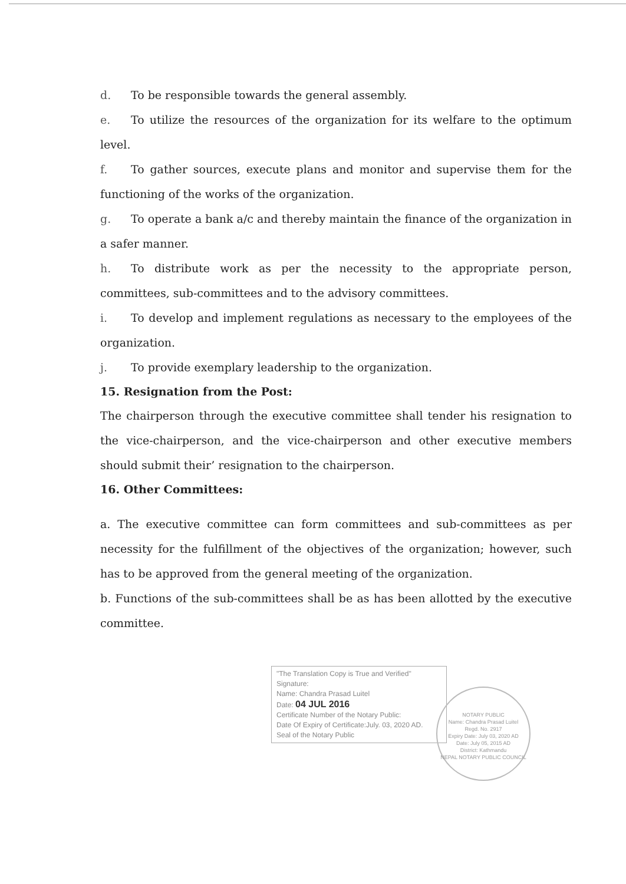d. To be responsible towards the general assembly.
e. To utilize the resources of the organization for its welfare to the optimum level.
f. To gather sources, execute plans and monitor and supervise them for the functioning of the works of the organization.
g. To operate a bank a/c and thereby maintain the finance of the organization in a safer manner.
h. To distribute work as per the necessity to the appropriate person, committees, sub-committees and to the advisory committees.
i. To develop and implement regulations as necessary to the employees of the organization.
j. To provide exemplary leadership to the organization.
15. Resignation from the Post:
The chairperson through the executive committee shall tender his resignation to the vice-chairperson, and the vice-chairperson and other executive members should submit their’ resignation to the chairperson.
16. Other Committees:
a. The executive committee can form committees and sub-committees as per necessity for the fulfillment of the objectives of the organization; however, such has to be approved from the general meeting of the organization.
b. Functions of the sub-committees shall be as has been allotted by the executive committee.
"The Translation Copy is True and Verified"
Signature:
Name: Chandra Prasad Luitel
Date: 04 JUL 2016
Certificate Number of the Notary Public:
Date Of Expiry of Certificate:July. 03, 2020 AD.
Seal of the Notary Public
NOTARY PUBLIC
Name: Chandra Prasad Luitel
Regd. No. 2917
Expiry Date: July 03, 2020 AD
Date: July 05, 2015 AD
District: Kathmandu
NEPAL NOTARY PUBLIC COUNCIL